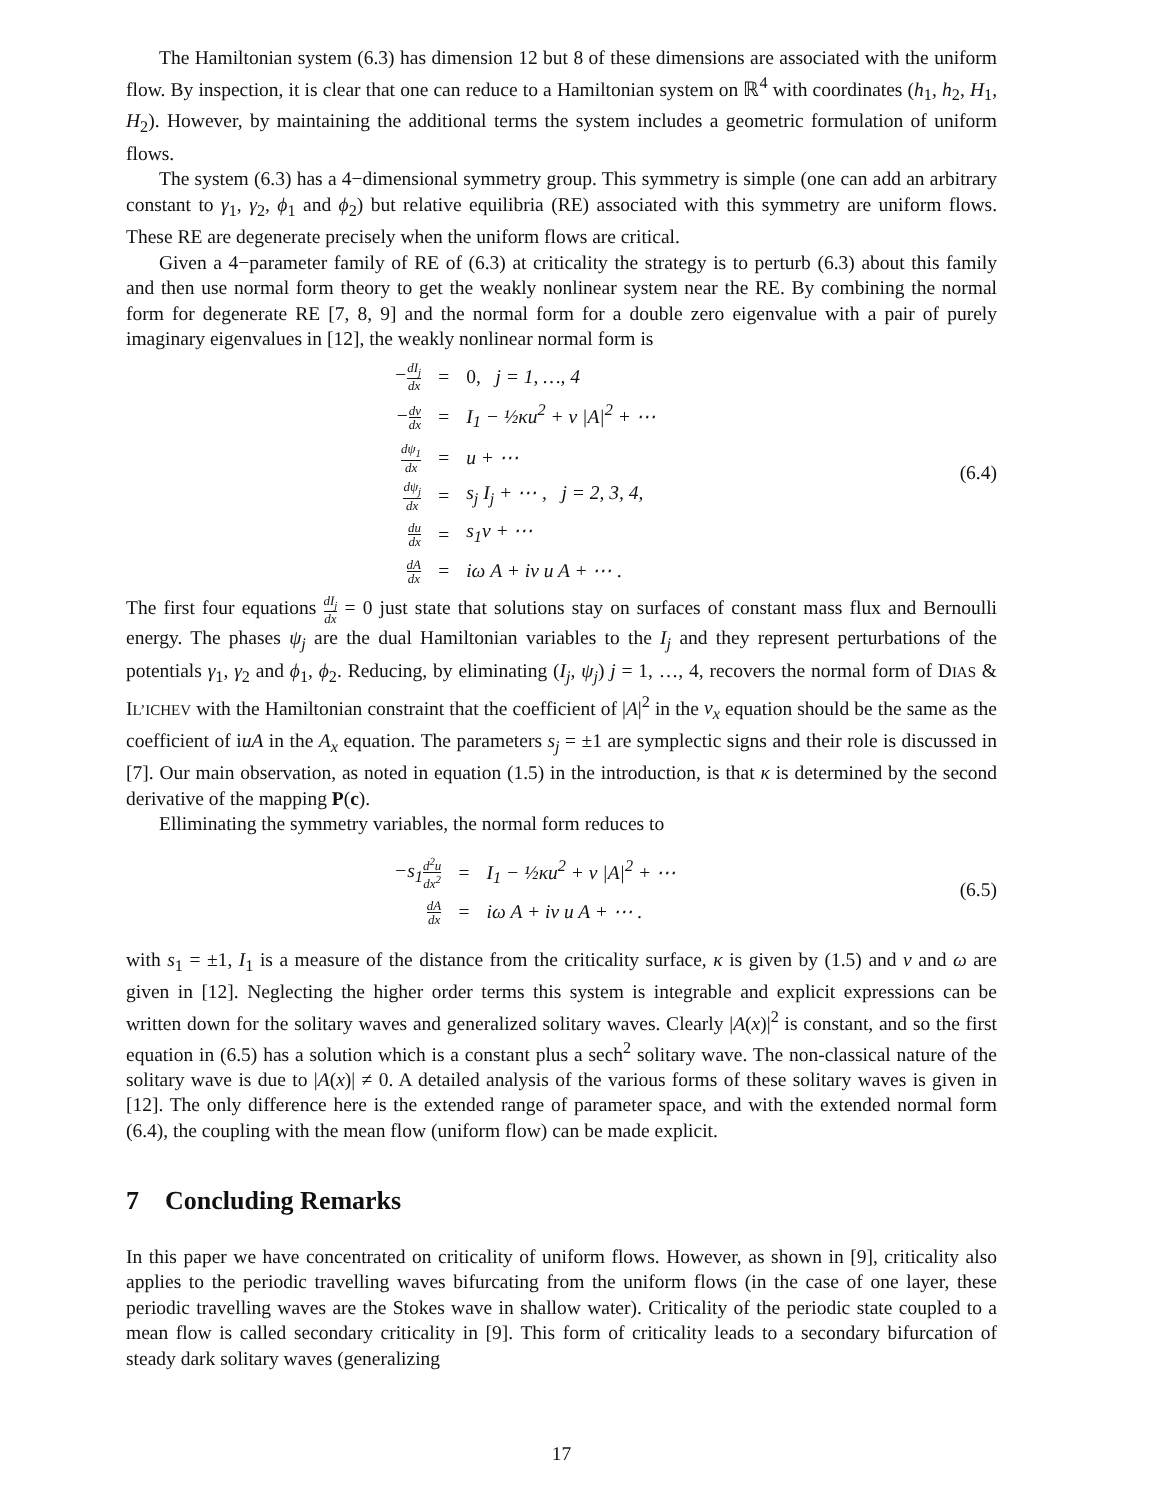The Hamiltonian system (6.3) has dimension 12 but 8 of these dimensions are associated with the uniform flow. By inspection, it is clear that one can reduce to a Hamiltonian system on ℝ<sup>4</sup> with coordinates (h<sub>1</sub>, h<sub>2</sub>, H<sub>1</sub>, H<sub>2</sub>). However, by maintaining the additional terms the system includes a geometric formulation of uniform flows.
The system (6.3) has a 4−dimensional symmetry group. This symmetry is simple (one can add an arbitrary constant to γ<sub>1</sub>, γ<sub>2</sub>, ϕ<sub>1</sub> and ϕ<sub>2</sub>) but relative equilibria (RE) associated with this symmetry are uniform flows. These RE are degenerate precisely when the uniform flows are critical.
Given a 4−parameter family of RE of (6.3) at criticality the strategy is to perturb (6.3) about this family and then use normal form theory to get the weakly nonlinear system near the RE. By combining the normal form for degenerate RE [7, 8, 9] and the normal form for a double zero eigenvalue with a pair of purely imaginary eigenvalues in [12], the weakly nonlinear normal form is
| − dI<sub>j</sub> dx | = | 0, j = 1, …, 4 |
| − dv dx | = | I<sub>1</sub> − ½κu<sup>2</sup> + ν /A/<sup>2</sup> + ⋯ |
| dψ<sub>1</sub> dx | = | u + ⋯ |
| dψ<sub>j</sub> dx | = | s<sub>j</sub> I<sub>j</sub> + ⋯ , j = 2, 3, 4, |
| du dx | = | s<sub>1</sub>v + ⋯ |
| dA dx | = | iω A + iν u A + ⋯ . |
(6.4)
The first four equations dI<sub>j</sub> dx = 0 just state that solutions stay on surfaces of constant mass flux and Bernoulli energy. The phases ψ<sub>j</sub> are the dual Hamiltonian variables to the I<sub>j</sub> and they represent perturbations of the potentials γ<sub>1</sub>, γ<sub>2</sub> and ϕ<sub>1</sub>, ϕ<sub>2</sub>. Reducing, by eliminating (I<sub>j</sub>, ψ<sub>j</sub>) j = 1, …, 4, recovers the normal form of DIAS & IL’ICHEV with the Hamiltonian constraint that the coefficient of |A|<sup>2</sup> in the v<sub>x</sub> equation should be the same as the coefficient of iuA in the A<sub>x</sub> equation. The parameters s<sub>j</sub> = ±1 are symplectic signs and their role is discussed in [7]. Our main observation, as noted in equation (1.5) in the introduction, is that κ is determined by the second derivative of the mapping P(c).
Elliminating the symmetry variables, the normal form reduces to
| −s<sub>1</sub> d<sup>2</sup>u dx<sup>2</sup> | = | I<sub>1</sub> − ½κu<sup>2</sup> + ν /A/<sup>2</sup> + ⋯ |
| dA dx | = | iω A + iν u A + ⋯ . |
(6.5)
with s<sub>1</sub> = ±1, I<sub>1</sub> is a measure of the distance from the criticality surface, κ is given by (1.5) and ν and ω are given in [12]. Neglecting the higher order terms this system is integrable and explicit expressions can be written down for the solitary waves and generalized solitary waves. Clearly |A(x)|<sup>2</sup> is constant, and so the first equation in (6.5) has a solution which is a constant plus a sech<sup>2</sup> solitary wave. The non-classical nature of the solitary wave is due to |A(x)| ≠ 0. A detailed analysis of the various forms of these solitary waves is given in [12]. The only difference here is the extended range of parameter space, and with the extended normal form (6.4), the coupling with the mean flow (uniform flow) can be made explicit.
7 Concluding Remarks
In this paper we have concentrated on criticality of uniform flows. However, as shown in [9], criticality also applies to the periodic travelling waves bifurcating from the uniform flows (in the case of one layer, these periodic travelling waves are the Stokes wave in shallow water). Criticality of the periodic state coupled to a mean flow is called secondary criticality in [9]. This form of criticality leads to a secondary bifurcation of steady dark solitary waves (generalizing
17